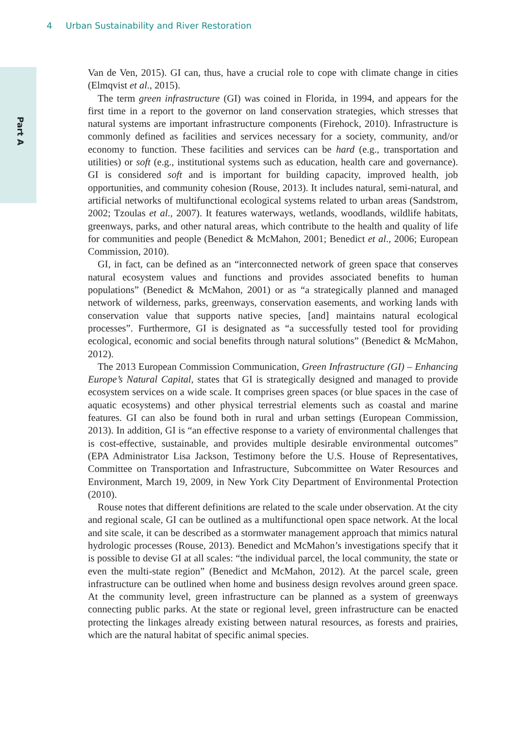4 Urban Sustainability and River Restoration
Part A
Van de Ven, 2015). GI can, thus, have a crucial role to cope with climate change in cities (Elmqvist et al., 2015).
The term green infrastructure (GI) was coined in Florida, in 1994, and appears for the first time in a report to the governor on land conservation strategies, which stresses that natural systems are important infrastructure components (Firehock, 2010). Infrastructure is commonly defined as facilities and services necessary for a society, community, and/or economy to function. These facilities and services can be hard (e.g., transportation and utilities) or soft (e.g., institutional systems such as education, health care and governance). GI is considered soft and is important for building capacity, improved health, job opportunities, and community cohesion (Rouse, 2013). It includes natural, semi-natural, and artificial networks of multifunctional ecological systems related to urban areas (Sandstrom, 2002; Tzoulas et al., 2007). It features waterways, wetlands, woodlands, wildlife habitats, greenways, parks, and other natural areas, which contribute to the health and quality of life for communities and people (Benedict & McMahon, 2001; Benedict et al., 2006; European Commission, 2010).
GI, in fact, can be defined as an “interconnected network of green space that conserves natural ecosystem values and functions and provides associated benefits to human populations” (Benedict & McMahon, 2001) or as “a strategically planned and managed network of wilderness, parks, greenways, conservation easements, and working lands with conservation value that supports native species, [and] maintains natural ecological processes”. Furthermore, GI is designated as “a successfully tested tool for providing ecological, economic and social benefits through natural solutions” (Benedict & McMahon, 2012).
The 2013 European Commission Communication, Green Infrastructure (GI) – Enhancing Europe’s Natural Capital, states that GI is strategically designed and managed to provide ecosystem services on a wide scale. It comprises green spaces (or blue spaces in the case of aquatic ecosystems) and other physical terrestrial elements such as coastal and marine features. GI can also be found both in rural and urban settings (European Commission, 2013). In addition, GI is “an effective response to a variety of environmental challenges that is cost-effective, sustainable, and provides multiple desirable environmental outcomes” (EPA Administrator Lisa Jackson, Testimony before the U.S. House of Representatives, Committee on Transportation and Infrastructure, Subcommittee on Water Resources and Environment, March 19, 2009, in New York City Department of Environmental Protection (2010).
Rouse notes that different definitions are related to the scale under observation. At the city and regional scale, GI can be outlined as a multifunctional open space network. At the local and site scale, it can be described as a stormwater management approach that mimics natural hydrologic processes (Rouse, 2013). Benedict and McMahon’s investigations specify that it is possible to devise GI at all scales: “the individual parcel, the local community, the state or even the multi-state region” (Benedict and McMahon, 2012). At the parcel scale, green infrastructure can be outlined when home and business design revolves around green space. At the community level, green infrastructure can be planned as a system of greenways connecting public parks. At the state or regional level, green infrastructure can be enacted protecting the linkages already existing between natural resources, as forests and prairies, which are the natural habitat of specific animal species.